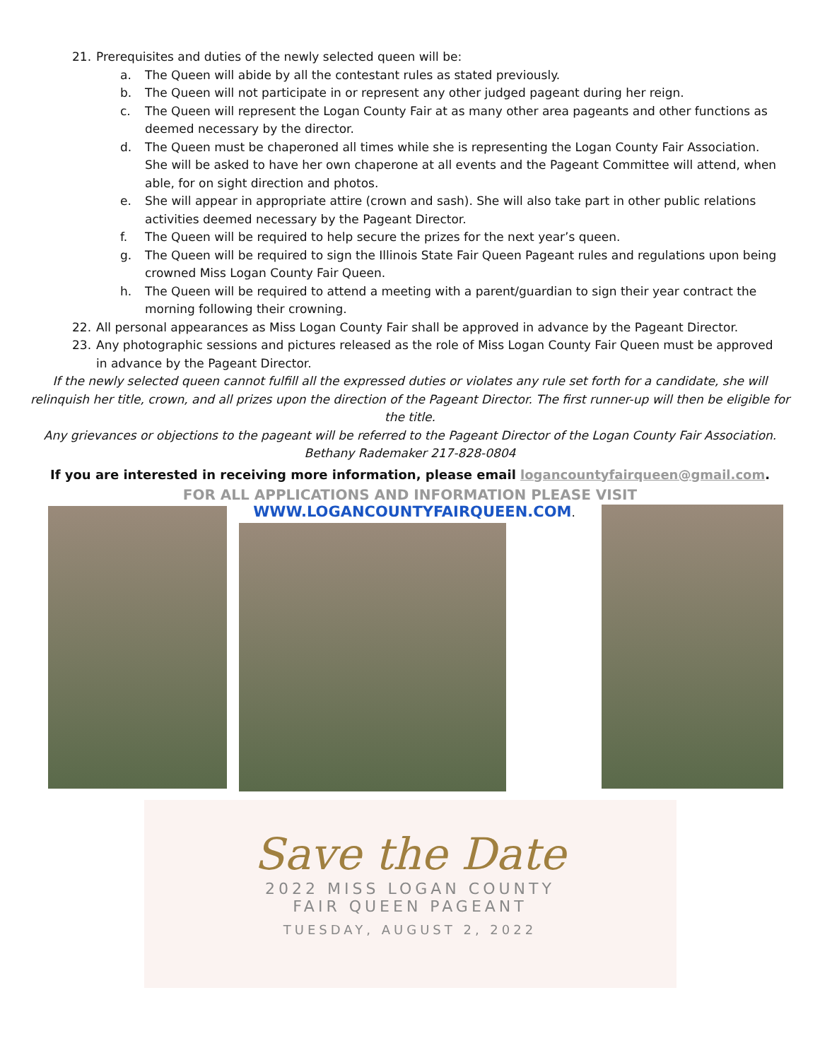21. Prerequisites and duties of the newly selected queen will be:
a. The Queen will abide by all the contestant rules as stated previously.
b. The Queen will not participate in or represent any other judged pageant during her reign.
c. The Queen will represent the Logan County Fair at as many other area pageants and other functions as deemed necessary by the director.
d. The Queen must be chaperoned all times while she is representing the Logan County Fair Association. She will be asked to have her own chaperone at all events and the Pageant Committee will attend, when able, for on sight direction and photos.
e. She will appear in appropriate attire (crown and sash). She will also take part in other public relations activities deemed necessary by the Pageant Director.
f. The Queen will be required to help secure the prizes for the next year’s queen.
g. The Queen will be required to sign the Illinois State Fair Queen Pageant rules and regulations upon being crowned Miss Logan County Fair Queen.
h. The Queen will be required to attend a meeting with a parent/guardian to sign their year contract the morning following their crowning.
22. All personal appearances as Miss Logan County Fair shall be approved in advance by the Pageant Director.
23. Any photographic sessions and pictures released as the role of Miss Logan County Fair Queen must be approved in advance by the Pageant Director.
If the newly selected queen cannot fulfill all the expressed duties or violates any rule set forth for a candidate, she will relinquish her title, crown, and all prizes upon the direction of the Pageant Director. The first runner-up will then be eligible for the title.
Any grievances or objections to the pageant will be referred to the Pageant Director of the Logan County Fair Association. Bethany Rademaker 217-828-0804
If you are interested in receiving more information, please email logancountyfairqueen@gmail.com.
FOR ALL APPLICATIONS AND INFORMATION PLEASE VISIT
WWW.LOGANCOUNTYFAIRQUEEN.COM.
Save the Date
2022 MISS LOGAN COUNTY
FAIR QUEEN PAGEANT
TUESDAY, AUGUST 2, 2022